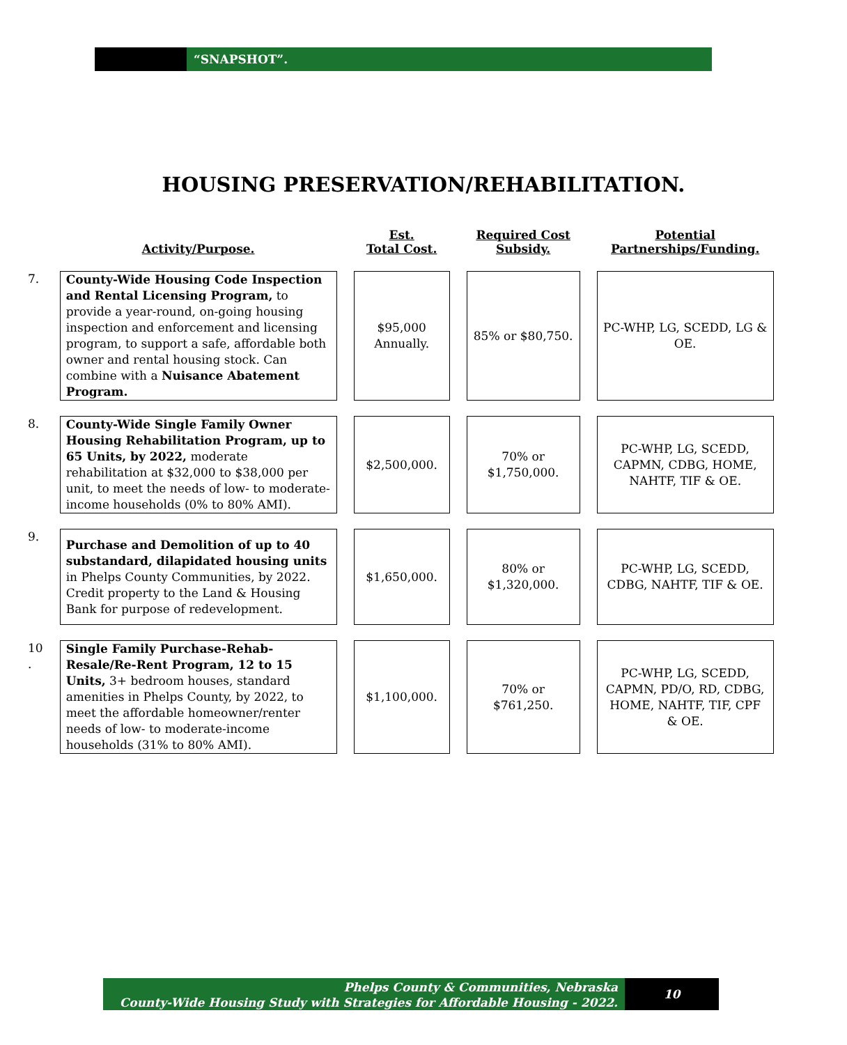“SNAPSHOT”.
HOUSING PRESERVATION/REHABILITATION.
| | Activity/Purpose. | Est. Total Cost. | Required Cost Subsidy. | Potential Partnerships/Funding. |
| --- | --- | --- | --- | --- |
| 7. | County-Wide Housing Code Inspection and Rental Licensing Program, to provide a year-round, on-going housing inspection and enforcement and licensing program, to support a safe, affordable both owner and rental housing stock. Can combine with a Nuisance Abatement Program. | $95,000 Annually. | 85% or $80,750. | PC-WHP, LG, SCEDD, LG & OE. |
| 8. | County-Wide Single Family Owner Housing Rehabilitation Program, up to 65 Units, by 2022, moderate rehabilitation at $32,000 to $38,000 per unit, to meet the needs of low- to moderate-income households (0% to 80% AMI). | $2,500,000. | 70% or $1,750,000. | PC-WHP, LG, SCEDD, CAPMN, CDBG, HOME, NAHTF, TIF & OE. |
| 9. | Purchase and Demolition of up to 40 substandard, dilapidated housing units in Phelps County Communities, by 2022. Credit property to the Land & Housing Bank for purpose of redevelopment. | $1,650,000. | 80% or $1,320,000. | PC-WHP, LG, SCEDD, CDBG, NAHTF, TIF & OE. |
| 10 . | Single Family Purchase-Rehab-Resale/Re-Rent Program, 12 to 15 Units, 3+ bedroom houses, standard amenities in Phelps County, by 2022, to meet the affordable homeowner/renter needs of low- to moderate-income households (31% to 80% AMI). | $1,100,000. | 70% or $761,250. | PC-WHP, LG, SCEDD, CAPMN, PD/O, RD, CDBG, HOME, NAHTF, TIF, CPF & OE. |
Phelps County & Communities, Nebraska
County-Wide Housing Study with Strategies for Affordable Housing - 2022.
10